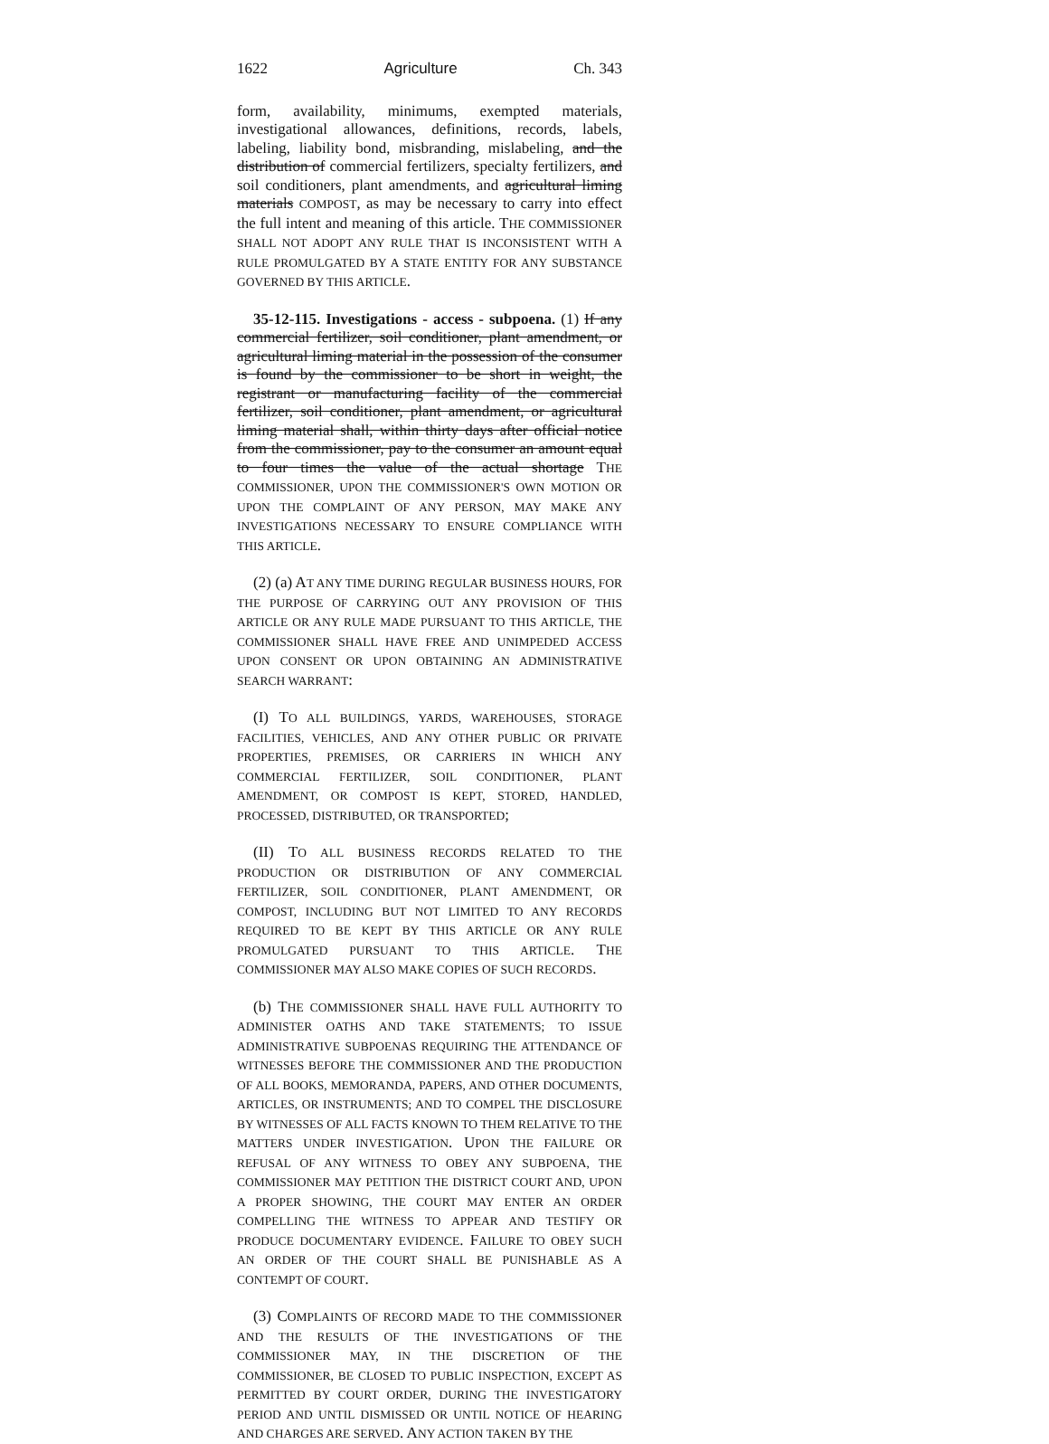1622 Agriculture Ch. 343
form, availability, minimums, exempted materials, investigational allowances, definitions, records, labels, labeling, liability bond, misbranding, mislabeling, and the distribution of commercial fertilizers, specialty fertilizers, and soil conditioners, plant amendments, and agricultural liming materials COMPOST, as may be necessary to carry into effect the full intent and meaning of this article. THE COMMISSIONER SHALL NOT ADOPT ANY RULE THAT IS INCONSISTENT WITH A RULE PROMULGATED BY A STATE ENTITY FOR ANY SUBSTANCE GOVERNED BY THIS ARTICLE.
35-12-115. Investigations - access - subpoena. (1) If any commercial fertilizer, soil conditioner, plant amendment, or agricultural liming material in the possession of the consumer is found by the commissioner to be short in weight, the registrant or manufacturing facility of the commercial fertilizer, soil conditioner, plant amendment, or agricultural liming material shall, within thirty days after official notice from the commissioner, pay to the consumer an amount equal to four times the value of the actual shortage THE COMMISSIONER, UPON THE COMMISSIONER'S OWN MOTION OR UPON THE COMPLAINT OF ANY PERSON, MAY MAKE ANY INVESTIGATIONS NECESSARY TO ENSURE COMPLIANCE WITH THIS ARTICLE.
(2) (a) AT ANY TIME DURING REGULAR BUSINESS HOURS, FOR THE PURPOSE OF CARRYING OUT ANY PROVISION OF THIS ARTICLE OR ANY RULE MADE PURSUANT TO THIS ARTICLE, THE COMMISSIONER SHALL HAVE FREE AND UNIMPEDED ACCESS UPON CONSENT OR UPON OBTAINING AN ADMINISTRATIVE SEARCH WARRANT:
(I) TO ALL BUILDINGS, YARDS, WAREHOUSES, STORAGE FACILITIES, VEHICLES, AND ANY OTHER PUBLIC OR PRIVATE PROPERTIES, PREMISES, OR CARRIERS IN WHICH ANY COMMERCIAL FERTILIZER, SOIL CONDITIONER, PLANT AMENDMENT, OR COMPOST IS KEPT, STORED, HANDLED, PROCESSED, DISTRIBUTED, OR TRANSPORTED;
(II) TO ALL BUSINESS RECORDS RELATED TO THE PRODUCTION OR DISTRIBUTION OF ANY COMMERCIAL FERTILIZER, SOIL CONDITIONER, PLANT AMENDMENT, OR COMPOST, INCLUDING BUT NOT LIMITED TO ANY RECORDS REQUIRED TO BE KEPT BY THIS ARTICLE OR ANY RULE PROMULGATED PURSUANT TO THIS ARTICLE. THE COMMISSIONER MAY ALSO MAKE COPIES OF SUCH RECORDS.
(b) THE COMMISSIONER SHALL HAVE FULL AUTHORITY TO ADMINISTER OATHS AND TAKE STATEMENTS; TO ISSUE ADMINISTRATIVE SUBPOENAS REQUIRING THE ATTENDANCE OF WITNESSES BEFORE THE COMMISSIONER AND THE PRODUCTION OF ALL BOOKS, MEMORANDA, PAPERS, AND OTHER DOCUMENTS, ARTICLES, OR INSTRUMENTS; AND TO COMPEL THE DISCLOSURE BY WITNESSES OF ALL FACTS KNOWN TO THEM RELATIVE TO THE MATTERS UNDER INVESTIGATION. UPON THE FAILURE OR REFUSAL OF ANY WITNESS TO OBEY ANY SUBPOENA, THE COMMISSIONER MAY PETITION THE DISTRICT COURT AND, UPON A PROPER SHOWING, THE COURT MAY ENTER AN ORDER COMPELLING THE WITNESS TO APPEAR AND TESTIFY OR PRODUCE DOCUMENTARY EVIDENCE. FAILURE TO OBEY SUCH AN ORDER OF THE COURT SHALL BE PUNISHABLE AS A CONTEMPT OF COURT.
(3) COMPLAINTS OF RECORD MADE TO THE COMMISSIONER AND THE RESULTS OF THE INVESTIGATIONS OF THE COMMISSIONER MAY, IN THE DISCRETION OF THE COMMISSIONER, BE CLOSED TO PUBLIC INSPECTION, EXCEPT AS PERMITTED BY COURT ORDER, DURING THE INVESTIGATORY PERIOD AND UNTIL DISMISSED OR UNTIL NOTICE OF HEARING AND CHARGES ARE SERVED. ANY ACTION TAKEN BY THE